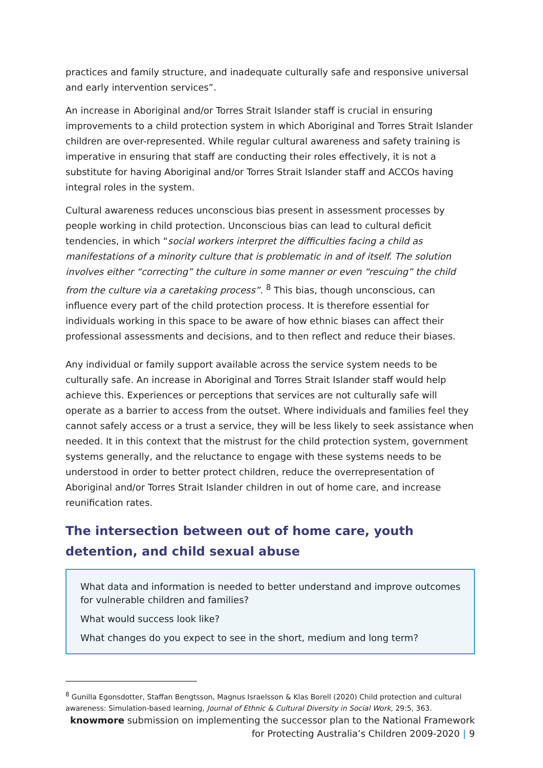practices and family structure, and inadequate culturally safe and responsive universal and early intervention services”.
An increase in Aboriginal and/or Torres Strait Islander staff is crucial in ensuring improvements to a child protection system in which Aboriginal and Torres Strait Islander children are over-represented. While regular cultural awareness and safety training is imperative in ensuring that staff are conducting their roles effectively, it is not a substitute for having Aboriginal and/or Torres Strait Islander staff and ACCOs having integral roles in the system.
Cultural awareness reduces unconscious bias present in assessment processes by people working in child protection. Unconscious bias can lead to cultural deficit tendencies, in which “social workers interpret the difficulties facing a child as manifestations of a minority culture that is problematic in and of itself. The solution involves either “correcting” the culture in some manner or even “rescuing” the child from the culture via a caretaking process”. <sup>8</sup> This bias, though unconscious, can influence every part of the child protection process. It is therefore essential for individuals working in this space to be aware of how ethnic biases can affect their professional assessments and decisions, and to then reflect and reduce their biases.
Any individual or family support available across the service system needs to be culturally safe. An increase in Aboriginal and Torres Strait Islander staff would help achieve this. Experiences or perceptions that services are not culturally safe will operate as a barrier to access from the outset. Where individuals and families feel they cannot safely access or a trust a service, they will be less likely to seek assistance when needed. It in this context that the mistrust for the child protection system, government systems generally, and the reluctance to engage with these systems needs to be understood in order to better protect children, reduce the overrepresentation of Aboriginal and/or Torres Strait Islander children in out of home care, and increase reunification rates.
The intersection between out of home care, youth detention, and child sexual abuse
What data and information is needed to better understand and improve outcomes for vulnerable children and families?
What would success look like?
What changes do you expect to see in the short, medium and long term?
<sup>8</sup> Gunilla Egonsdotter, Staffan Bengtsson, Magnus Israelsson & Klas Borell (2020) Child protection and cultural awareness: Simulation-based learning, Journal of Ethnic & Cultural Diversity in Social Work, 29:5, 363.
knowmore submission on implementing the successor plan to the National Framework for Protecting Australia’s Children 2009-2020 | 9